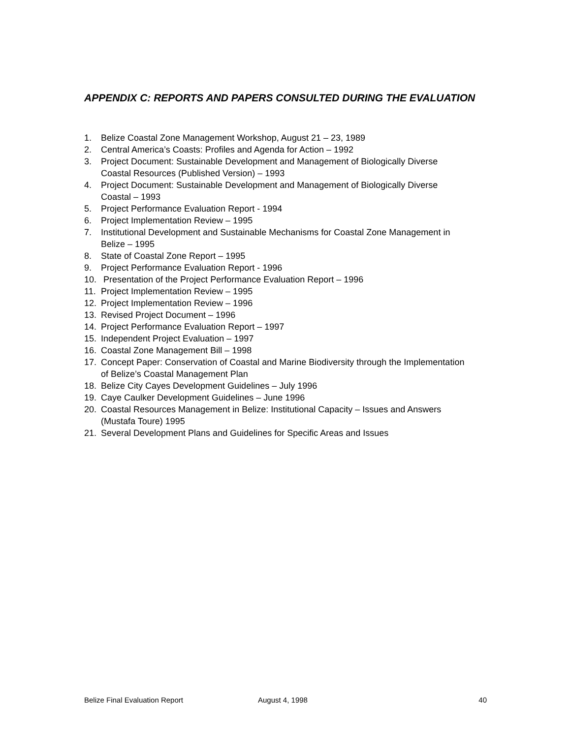APPENDIX C: REPORTS AND PAPERS CONSULTED DURING THE EVALUATION
1. Belize Coastal Zone Management Workshop, August 21 – 23, 1989
2. Central America’s Coasts: Profiles and Agenda for Action – 1992
3. Project Document: Sustainable Development and Management of Biologically Diverse Coastal Resources (Published Version) – 1993
4. Project Document: Sustainable Development and Management of Biologically Diverse Coastal – 1993
5. Project Performance Evaluation Report - 1994
6. Project Implementation Review – 1995
7. Institutional Development and Sustainable Mechanisms for Coastal Zone Management in Belize – 1995
8. State of Coastal Zone Report – 1995
9. Project Performance Evaluation Report - 1996
10. Presentation of the Project Performance Evaluation Report – 1996
11. Project Implementation Review – 1995
12. Project Implementation Review – 1996
13. Revised Project Document – 1996
14. Project Performance Evaluation Report – 1997
15. Independent Project Evaluation – 1997
16. Coastal Zone Management Bill – 1998
17. Concept Paper: Conservation of Coastal and Marine Biodiversity through the Implementation of Belize’s Coastal Management Plan
18. Belize City Cayes Development Guidelines – July 1996
19. Caye Caulker Development Guidelines – June 1996
20. Coastal Resources Management in Belize: Institutional Capacity – Issues and Answers (Mustafa Toure) 1995
21. Several Development Plans and Guidelines for Specific Areas and Issues
Belize Final Evaluation Report August 4, 1998 40